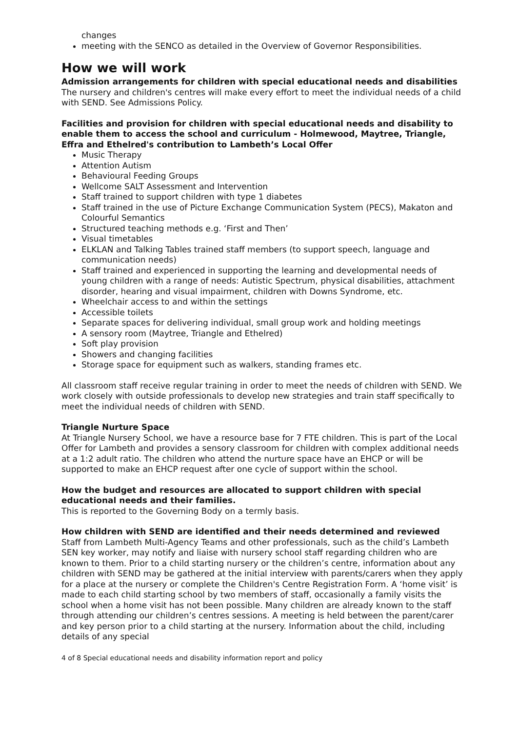changes
meeting with the SENCO as detailed in the Overview of Governor Responsibilities.
How we will work
Admission arrangements for children with special educational needs and disabilities
The nursery and children's centres will make every effort to meet the individual needs of a child with SEND. See Admissions Policy.
Facilities and provision for children with special educational needs and disability to enable them to access the school and curriculum - Holmewood, Maytree, Triangle, Effra and Ethelred's contribution to Lambeth’s Local Offer
Music Therapy
Attention Autism
Behavioural Feeding Groups
Wellcome SALT Assessment and Intervention
Staff trained to support children with type 1 diabetes
Staff trained in the use of Picture Exchange Communication System (PECS), Makaton and Colourful Semantics
Structured teaching methods e.g. ‘First and Then’
Visual timetables
ELKLAN and Talking Tables trained staff members (to support speech, language and communication needs)
Staff trained and experienced in supporting the learning and developmental needs of young children with a range of needs: Autistic Spectrum, physical disabilities, attachment disorder, hearing and visual impairment, children with Downs Syndrome, etc.
Wheelchair access to and within the settings
Accessible toilets
Separate spaces for delivering individual, small group work and holding meetings
A sensory room (Maytree, Triangle and Ethelred)
Soft play provision
Showers and changing facilities
Storage space for equipment such as walkers, standing frames etc.
All classroom staff receive regular training in order to meet the needs of children with SEND. We work closely with outside professionals to develop new strategies and train staff specifically to meet the individual needs of children with SEND.
Triangle Nurture Space
At Triangle Nursery School, we have a resource base for 7 FTE children. This is part of the Local Offer for Lambeth and provides a sensory classroom for children with complex additional needs at a 1:2 adult ratio. The children who attend the nurture space have an EHCP or will be supported to make an EHCP request after one cycle of support within the school.
How the budget and resources are allocated to support children with special educational needs and their families.
This is reported to the Governing Body on a termly basis.
How children with SEND are identified and their needs determined and reviewed
Staff from Lambeth Multi-Agency Teams and other professionals, such as the child’s Lambeth SEN key worker, may notify and liaise with nursery school staff regarding children who are known to them. Prior to a child starting nursery or the children’s centre, information about any children with SEND may be gathered at the initial interview with parents/carers when they apply for a place at the nursery or complete the Children's Centre Registration Form. A ‘home visit’ is made to each child starting school by two members of staff, occasionally a family visits the school when a home visit has not been possible. Many children are already known to the staff through attending our children’s centres sessions. A meeting is held between the parent/carer and key person prior to a child starting at the nursery. Information about the child, including details of any special
4 of 8 Special educational needs and disability information report and policy